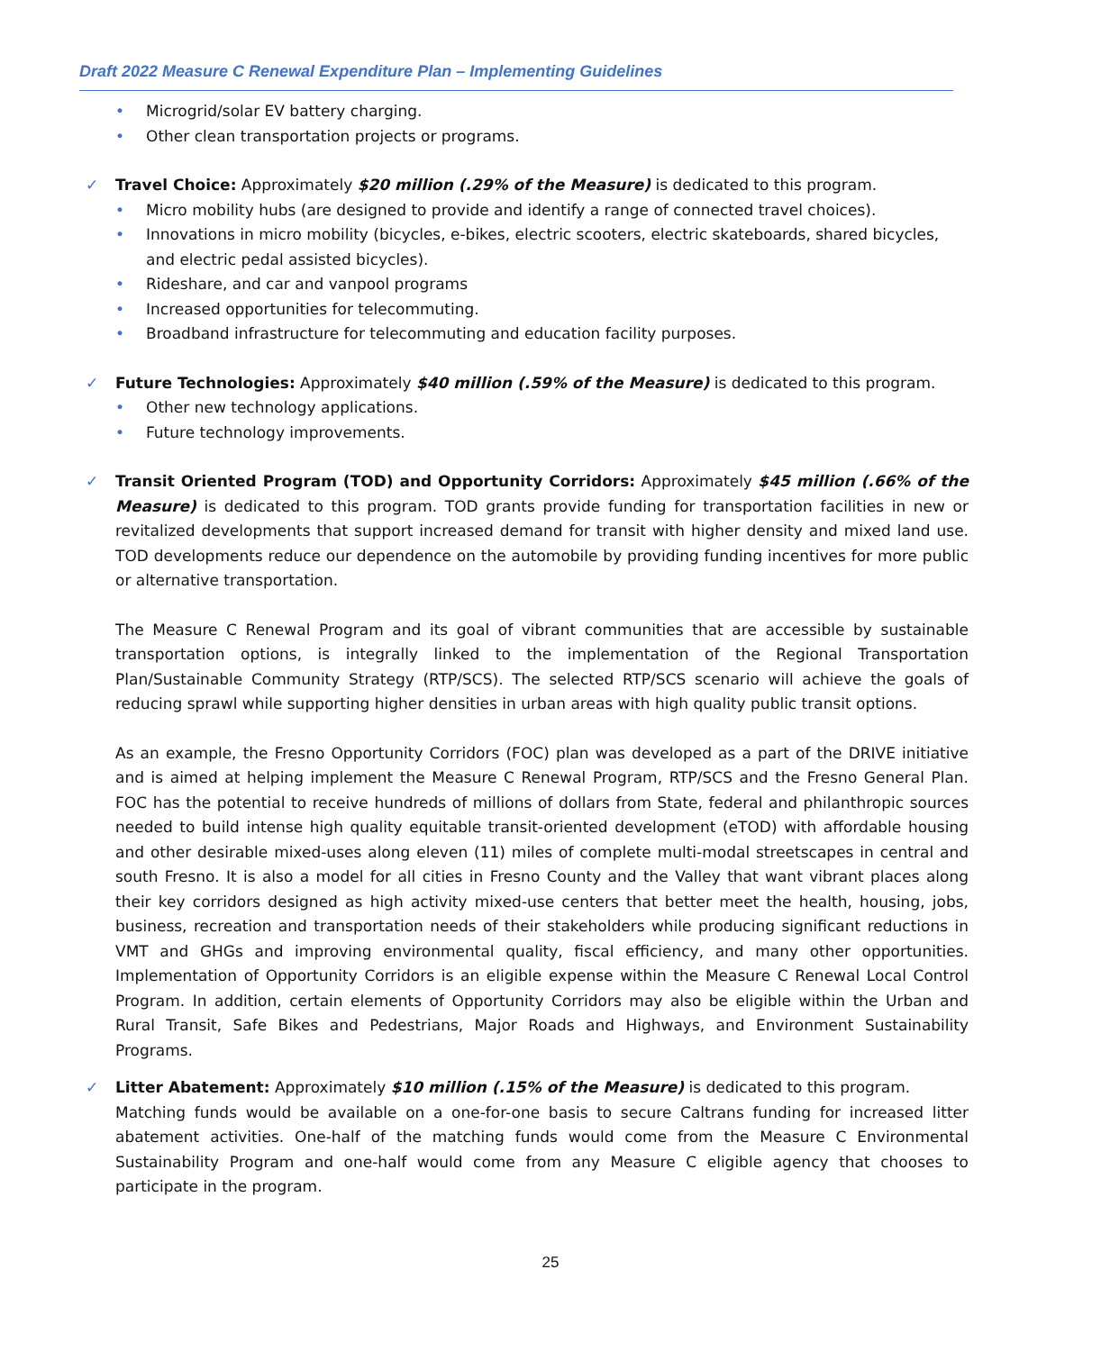Draft 2022 Measure C Renewal Expenditure Plan – Implementing Guidelines
• Microgrid/solar EV battery charging.
• Other clean transportation projects or programs.
✓ Travel Choice: Approximately $20 million (.29% of the Measure) is dedicated to this program.
• Micro mobility hubs (are designed to provide and identify a range of connected travel choices).
• Innovations in micro mobility (bicycles, e-bikes, electric scooters, electric skateboards, shared bicycles, and electric pedal assisted bicycles).
• Rideshare, and car and vanpool programs
• Increased opportunities for telecommuting.
• Broadband infrastructure for telecommuting and education facility purposes.
✓ Future Technologies: Approximately $40 million (.59% of the Measure) is dedicated to this program.
• Other new technology applications.
• Future technology improvements.
✓
Transit Oriented Program (TOD) and Opportunity Corridors: Approximately $45 million (.66% of the Measure) is dedicated to this program. TOD grants provide funding for transportation facilities in new or revitalized developments that support increased demand for transit with higher density and mixed land use. TOD developments reduce our dependence on the automobile by providing funding incentives for more public or alternative transportation.
The Measure C Renewal Program and its goal of vibrant communities that are accessible by sustainable transportation options, is integrally linked to the implementation of the Regional Transportation Plan/Sustainable Community Strategy (RTP/SCS). The selected RTP/SCS scenario will achieve the goals of reducing sprawl while supporting higher densities in urban areas with high quality public transit options.
As an example, the Fresno Opportunity Corridors (FOC) plan was developed as a part of the DRIVE initiative and is aimed at helping implement the Measure C Renewal Program, RTP/SCS and the Fresno General Plan. FOC has the potential to receive hundreds of millions of dollars from State, federal and philanthropic sources needed to build intense high quality equitable transit-oriented development (eTOD) with affordable housing and other desirable mixed-uses along eleven (11) miles of complete multi-modal streetscapes in central and south Fresno. It is also a model for all cities in Fresno County and the Valley that want vibrant places along their key corridors designed as high activity mixed-use centers that better meet the health, housing, jobs, business, recreation and transportation needs of their stakeholders while producing significant reductions in VMT and GHGs and improving environmental quality, fiscal efficiency, and many other opportunities. Implementation of Opportunity Corridors is an eligible expense within the Measure C Renewal Local Control Program. In addition, certain elements of Opportunity Corridors may also be eligible within the Urban and Rural Transit, Safe Bikes and Pedestrians, Major Roads and Highways, and Environment Sustainability Programs.
✓
Litter Abatement: Approximately $10 million (.15% of the Measure) is dedicated to this program.
Matching funds would be available on a one-for-one basis to secure Caltrans funding for increased litter abatement activities. One-half of the matching funds would come from the Measure C Environmental Sustainability Program and one-half would come from any Measure C eligible agency that chooses to participate in the program.
25